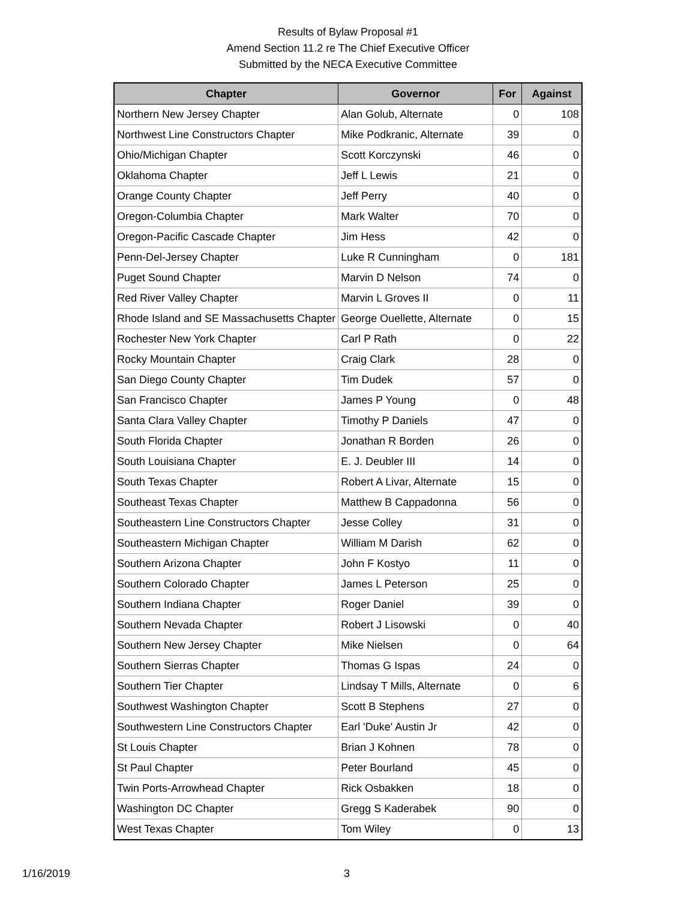Results of Bylaw Proposal #1
Amend Section 11.2 re The Chief Executive Officer
Submitted by the NECA Executive Committee
| Chapter | Governor | For | Against |
| --- | --- | --- | --- |
| Northern New Jersey Chapter | Alan Golub, Alternate | 0 | 108 |
| Northwest Line Constructors Chapter | Mike Podkranic, Alternate | 39 | 0 |
| Ohio/Michigan Chapter | Scott Korczynski | 46 | 0 |
| Oklahoma Chapter | Jeff L Lewis | 21 | 0 |
| Orange County Chapter | Jeff Perry | 40 | 0 |
| Oregon-Columbia Chapter | Mark Walter | 70 | 0 |
| Oregon-Pacific Cascade Chapter | Jim Hess | 42 | 0 |
| Penn-Del-Jersey Chapter | Luke R Cunningham | 0 | 181 |
| Puget Sound Chapter | Marvin D Nelson | 74 | 0 |
| Red River Valley Chapter | Marvin L Groves II | 0 | 11 |
| Rhode Island and SE Massachusetts Chapter | George Ouellette, Alternate | 0 | 15 |
| Rochester New York Chapter | Carl P Rath | 0 | 22 |
| Rocky Mountain Chapter | Craig Clark | 28 | 0 |
| San Diego County Chapter | Tim Dudek | 57 | 0 |
| San Francisco Chapter | James P Young | 0 | 48 |
| Santa Clara Valley Chapter | Timothy P Daniels | 47 | 0 |
| South Florida Chapter | Jonathan R Borden | 26 | 0 |
| South Louisiana Chapter | E. J. Deubler III | 14 | 0 |
| South Texas Chapter | Robert A Livar, Alternate | 15 | 0 |
| Southeast Texas Chapter | Matthew B Cappadonna | 56 | 0 |
| Southeastern Line Constructors Chapter | Jesse Colley | 31 | 0 |
| Southeastern Michigan Chapter | William M Darish | 62 | 0 |
| Southern Arizona Chapter | John F Kostyo | 11 | 0 |
| Southern Colorado Chapter | James L Peterson | 25 | 0 |
| Southern Indiana Chapter | Roger Daniel | 39 | 0 |
| Southern Nevada Chapter | Robert J Lisowski | 0 | 40 |
| Southern New Jersey Chapter | Mike Nielsen | 0 | 64 |
| Southern Sierras Chapter | Thomas G Ispas | 24 | 0 |
| Southern Tier Chapter | Lindsay T Mills, Alternate | 0 | 6 |
| Southwest Washington Chapter | Scott B Stephens | 27 | 0 |
| Southwestern Line Constructors Chapter | Earl 'Duke' Austin Jr | 42 | 0 |
| St Louis Chapter | Brian J Kohnen | 78 | 0 |
| St Paul Chapter | Peter Bourland | 45 | 0 |
| Twin Ports-Arrowhead Chapter | Rick Osbakken | 18 | 0 |
| Washington DC Chapter | Gregg S Kaderabek | 90 | 0 |
| West Texas Chapter | Tom Wiley | 0 | 13 |
1/16/2019 3